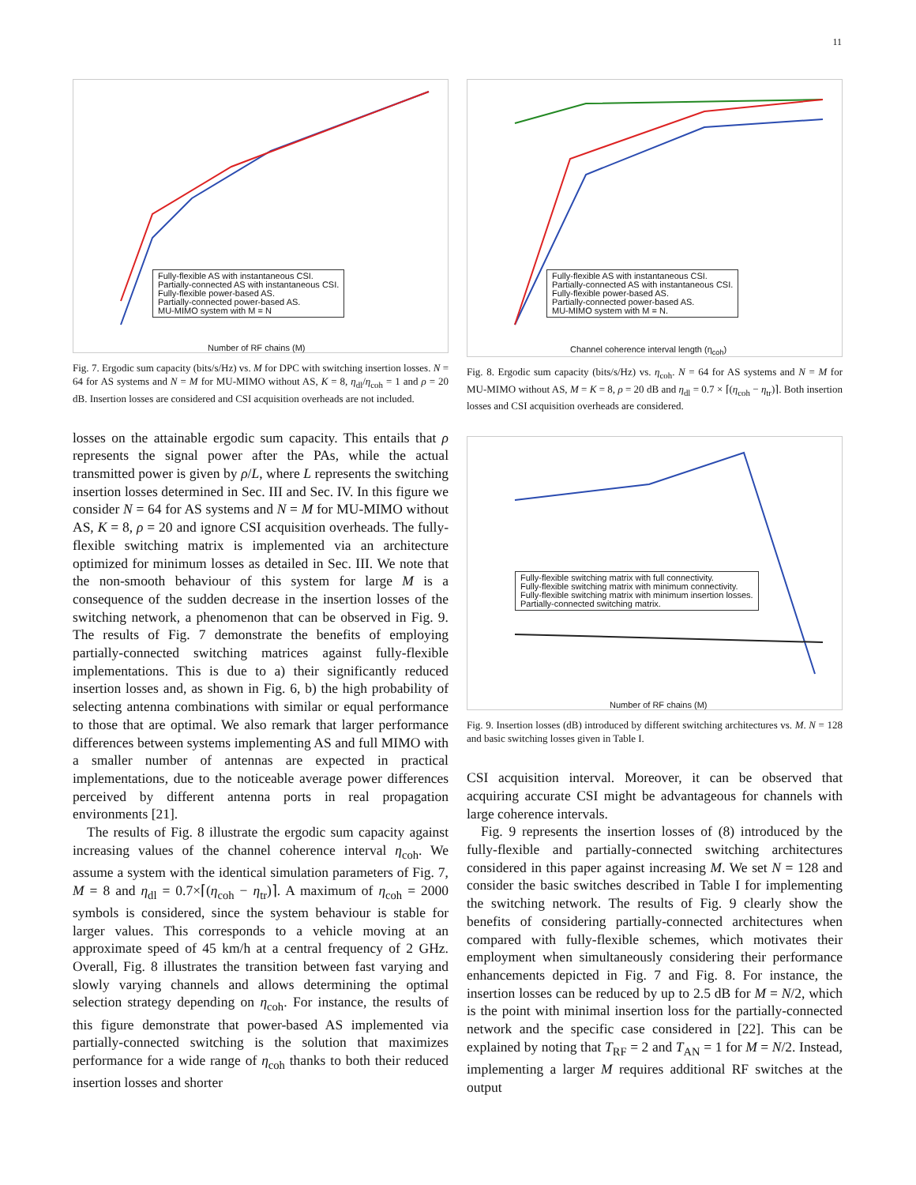11
Fully-flexible AS with instantaneous CSI.
Partially-connected AS with instantaneous CSI.
Fully-flexible power-based AS.
Partially-connected power-based AS.
MU-MIMO system with M = N
Number of RF chains (M)
Fig. 7. Ergodic sum capacity (bits/s/Hz) vs. M for DPC with switching insertion losses. N = 64 for AS systems and N = M for MU-MIMO without AS, K = 8, η<sub>dl</sub>/η<sub>coh</sub> = 1 and ρ = 20 dB. Insertion losses are considered and CSI acquisition overheads are not included.
losses on the attainable ergodic sum capacity. This entails that ρ represents the signal power after the PAs, while the actual transmitted power is given by ρ/L, where L represents the switching insertion losses determined in Sec. III and Sec. IV. In this figure we consider N = 64 for AS systems and N = M for MU-MIMO without AS, K = 8, ρ = 20 and ignore CSI acquisition overheads. The fully-flexible switching matrix is implemented via an architecture optimized for minimum losses as detailed in Sec. III. We note that the non-smooth behaviour of this system for large M is a consequence of the sudden decrease in the insertion losses of the switching network, a phenomenon that can be observed in Fig. 9. The results of Fig. 7 demonstrate the benefits of employing partially-connected switching matrices against fully-flexible implementations. This is due to a) their significantly reduced insertion losses and, as shown in Fig. 6, b) the high probability of selecting antenna combinations with similar or equal performance to those that are optimal. We also remark that larger performance differences between systems implementing AS and full MIMO with a smaller number of antennas are expected in practical implementations, due to the noticeable average power differences perceived by different antenna ports in real propagation environments [21].
The results of Fig. 8 illustrate the ergodic sum capacity against increasing values of the channel coherence interval η<sub>coh</sub>. We assume a system with the identical simulation parameters of Fig. 7, M = 8 and η<sub>dl</sub> = 0.7×⌈(η<sub>coh</sub> − η<sub>tr</sub>)⌉. A maximum of η<sub>coh</sub> = 2000 symbols is considered, since the system behaviour is stable for larger values. This corresponds to a vehicle moving at an approximate speed of 45 km/h at a central frequency of 2 GHz. Overall, Fig. 8 illustrates the transition between fast varying and slowly varying channels and allows determining the optimal selection strategy depending on η<sub>coh</sub>. For instance, the results of this figure demonstrate that power-based AS implemented via partially-connected switching is the solution that maximizes performance for a wide range of η<sub>coh</sub> thanks to both their reduced insertion losses and shorter
Fully-flexible AS with instantaneous CSI.
Partially-connected AS with instantaneous CSI.
Fully-flexible power-based AS.
Partially-connected power-based AS.
MU-MIMO system with M = N.
Channel coherence interval length (η<sub>coh</sub>)
Fig. 8. Ergodic sum capacity (bits/s/Hz) vs. η<sub>coh</sub>. N = 64 for AS systems and N = M for MU-MIMO without AS, M = K = 8, ρ = 20 dB and η<sub>dl</sub> = 0.7 × ⌈(η<sub>coh</sub> − η<sub>tr</sub>)⌉. Both insertion losses and CSI acquisition overheads are considered.
Fully-flexible switching matrix with full connectivity.
Fully-flexible switching matrix with minimum connectivity.
Fully-flexible switching matrix with minimum insertion losses.
Partially-connected switching matrix.
Number of RF chains (M)
Fig. 9. Insertion losses (dB) introduced by different switching architectures vs. M. N = 128 and basic switching losses given in Table I.
CSI acquisition interval. Moreover, it can be observed that acquiring accurate CSI might be advantageous for channels with large coherence intervals.
Fig. 9 represents the insertion losses of (8) introduced by the fully-flexible and partially-connected switching architectures considered in this paper against increasing M. We set N = 128 and consider the basic switches described in Table I for implementing the switching network. The results of Fig. 9 clearly show the benefits of considering partially-connected architectures when compared with fully-flexible schemes, which motivates their employment when simultaneously considering their performance enhancements depicted in Fig. 7 and Fig. 8. For instance, the insertion losses can be reduced by up to 2.5 dB for M = N/2, which is the point with minimal insertion loss for the partially-connected network and the specific case considered in [22]. This can be explained by noting that T<sub>RF</sub> = 2 and T<sub>AN</sub> = 1 for M = N/2. Instead, implementing a larger M requires additional RF switches at the output